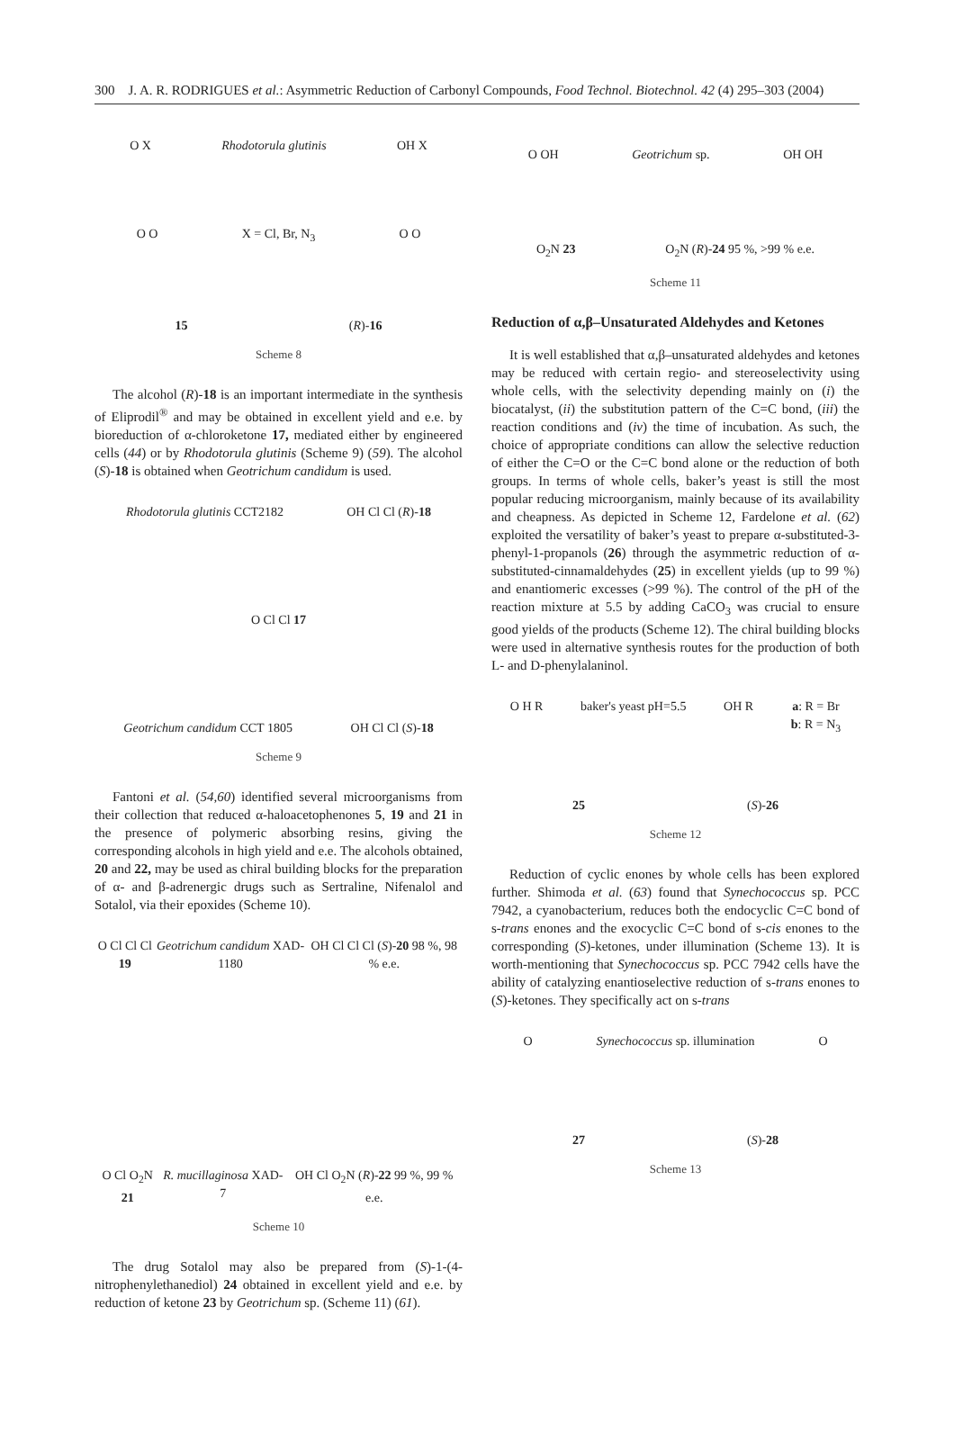300 J. A. R. RODRIGUES et al.: Asymmetric Reduction of Carbonyl Compounds, Food Technol. Biotechnol. 42 (4) 295–303 (2004)
O X Rhodotorula glutinis OH X
O O X = Cl, Br, N<sub>3</sub> O O
15 (R)-16
Scheme 8
The alcohol (R)-18 is an important intermediate in the synthesis of Eliprodil<sup>®</sup> and may be obtained in excellent yield and e.e. by bioreduction of α-chloroketone 17, mediated either by engineered cells (44) or by Rhodotorula glutinis (Scheme 9) (59). The alcohol (S)-18 is obtained when Geotrichum candidum is used.
Rhodotorula glutinis CCT2182 OH Cl Cl (R)-18
O Cl Cl 17
Geotrichum candidum CCT 1805 OH Cl Cl (S)-18
Scheme 9
Fantoni et al. (54,60) identified several microorganisms from their collection that reduced α-haloacetophenones 5, 19 and 21 in the presence of polymeric absorbing resins, giving the corresponding alcohols in high yield and e.e. The alcohols obtained, 20 and 22, may be used as chiral building blocks for the preparation of α- and β-adrenergic drugs such as Sertraline, Nifenalol and Sotalol, via their epoxides (Scheme 10).
O Cl Cl Cl 19 Geotrichum candidum XAD-1180 OH Cl Cl Cl (S)-20 98 %, 98 % e.e.
O Cl O<sub>2</sub>N 21 R. mucillaginosa XAD-7 OH Cl O<sub>2</sub>N (R)-22 99 %, 99 % e.e.
Scheme 10
The drug Sotalol may also be prepared from (S)-1-(4-nitrophenylethanediol) 24 obtained in excellent yield and e.e. by reduction of ketone 23 by Geotrichum sp. (Scheme 11) (61).
O OH Geotrichum sp. OH OH
O<sub>2</sub>N 23 O<sub>2</sub>N (R)-24 95 %, >99 % e.e.
Scheme 11
Reduction of α,β–Unsaturated Aldehydes and Ketones
It is well established that α,β–unsaturated aldehydes and ketones may be reduced with certain regio- and stereoselectivity using whole cells, with the selectivity depending mainly on (i) the biocatalyst, (ii) the substitution pattern of the C=C bond, (iii) the reaction conditions and (iv) the time of incubation. As such, the choice of appropriate conditions can allow the selective reduction of either the C=O or the C=C bond alone or the reduction of both groups. In terms of whole cells, baker’s yeast is still the most popular reducing microorganism, mainly because of its availability and cheapness. As depicted in Scheme 12, Fardelone et al. (62) exploited the versatility of baker’s yeast to prepare α-substituted-3-phenyl-1-propanols (26) through the asymmetric reduction of α-substituted-cinnamaldehydes (25) in excellent yields (up to 99 %) and enantiomeric excesses (>99 %). The control of the pH of the reaction mixture at 5.5 by adding CaCO<sub>3</sub> was crucial to ensure good yields of the products (Scheme 12). The chiral building blocks were used in alternative synthesis routes for the production of both L- and D-phenylalaninol.
O H R baker's yeast pH=5.5 OH R a: R = Br
b: R = N<sub>3</sub>
25 (S)-26
Scheme 12
Reduction of cyclic enones by whole cells has been explored further. Shimoda et al. (63) found that Synechococcus sp. PCC 7942, a cyanobacterium, reduces both the endocyclic C=C bond of s-trans enones and the exocyclic C=C bond of s-cis enones to the corresponding (S)-ketones, under illumination (Scheme 13). It is worth-mentioning that Synechococcus sp. PCC 7942 cells have the ability of catalyzing enantioselective reduction of s-trans enones to (S)-ketones. They specifically act on s-trans
O Synechococcus sp. illumination O
27 (S)-28
Scheme 13